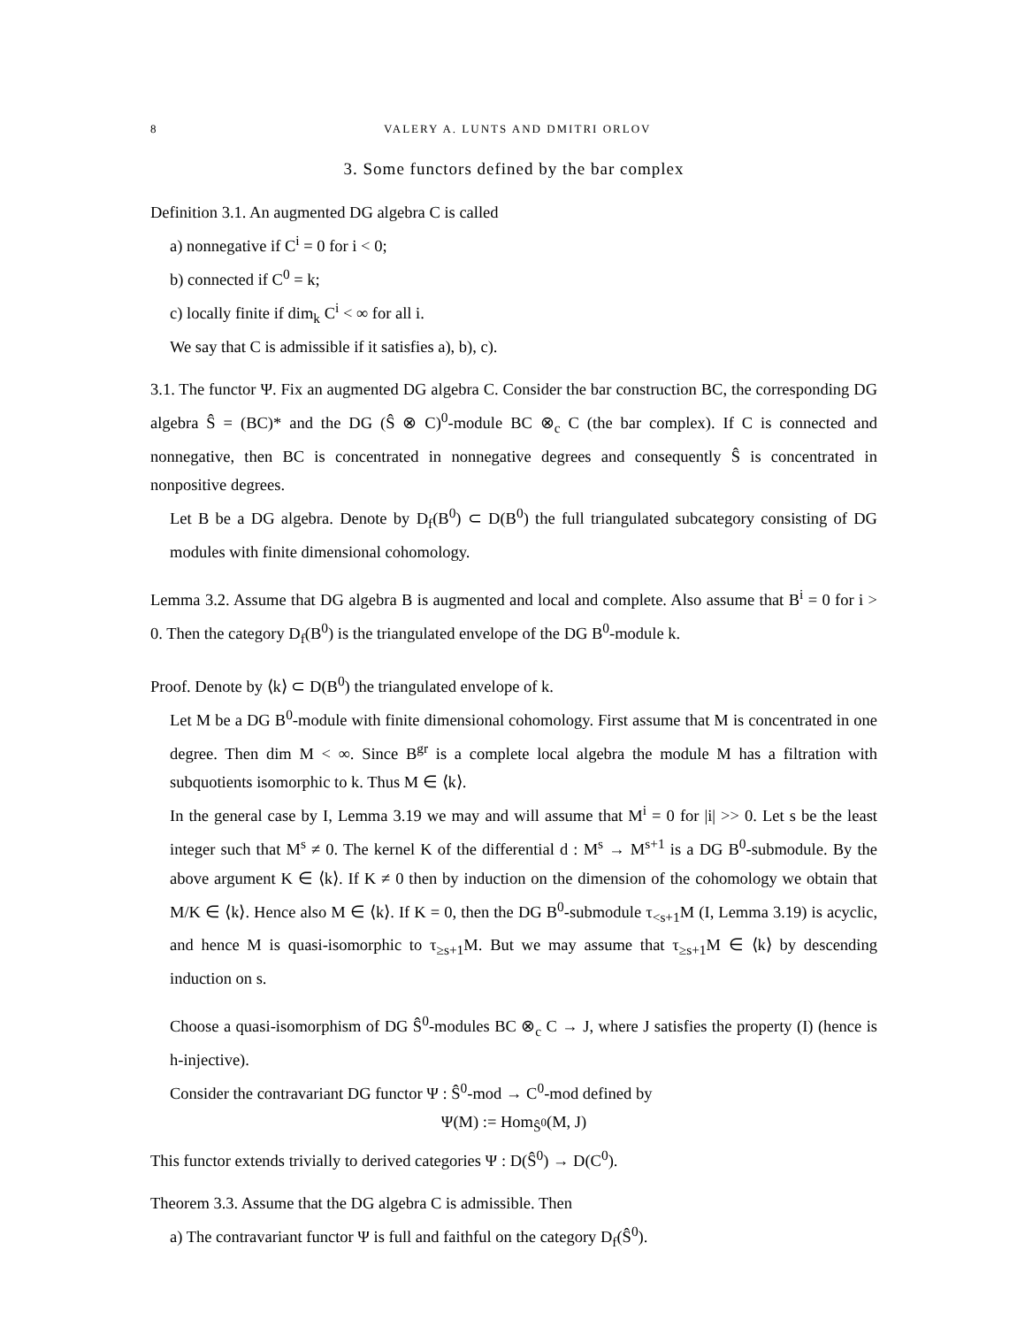8 VALERY A. LUNTS AND DMITRI ORLOV
3. Some functors defined by the bar complex
Definition 3.1. An augmented DG algebra C is called
a) nonnegative if C<sup>i</sup> = 0 for i < 0;
b) connected if C<sup>0</sup> = k;
c) locally finite if dim<sub>k</sub> C<sup>i</sup> < ∞ for all i.
We say that C is admissible if it satisfies a), b), c).
3.1. The functor Ψ. Fix an augmented DG algebra C. Consider the bar construction BC, the corresponding DG algebra Ŝ = (BC)* and the DG (Ŝ ⊗ C)<sup>0</sup>-module BC ⊗<sub>c</sub> C (the bar complex). If C is connected and nonnegative, then BC is concentrated in nonnegative degrees and consequently Ŝ is concentrated in nonpositive degrees.
Let B be a DG algebra. Denote by D<sub>f</sub>(B<sup>0</sup>) ⊂ D(B<sup>0</sup>) the full triangulated subcategory consisting of DG modules with finite dimensional cohomology.
Lemma 3.2. Assume that DG algebra B is augmented and local and complete. Also assume that B<sup>i</sup> = 0 for i > 0. Then the category D<sub>f</sub>(B<sup>0</sup>) is the triangulated envelope of the DG B<sup>0</sup>-module k.
Proof. Denote by ⟨k⟩ ⊂ D(B<sup>0</sup>) the triangulated envelope of k.
Let M be a DG B<sup>0</sup>-module with finite dimensional cohomology. First assume that M is concentrated in one degree. Then dim M < ∞. Since B<sup>gr</sup> is a complete local algebra the module M has a filtration with subquotients isomorphic to k. Thus M ∈ ⟨k⟩.
In the general case by I, Lemma 3.19 we may and will assume that M<sup>i</sup> = 0 for |i| >> 0. Let s be the least integer such that M<sup>s</sup> ≠ 0. The kernel K of the differential d : M<sup>s</sup> → M<sup>s+1</sup> is a DG B<sup>0</sup>-submodule. By the above argument K ∈ ⟨k⟩. If K ≠ 0 then by induction on the dimension of the cohomology we obtain that M/K ∈ ⟨k⟩. Hence also M ∈ ⟨k⟩. If K = 0, then the DG B<sup>0</sup>-submodule τ<sub><s+1</sub>M (I, Lemma 3.19) is acyclic, and hence M is quasi-isomorphic to τ<sub>≥s+1</sub>M. But we may assume that τ<sub>≥s+1</sub>M ∈ ⟨k⟩ by descending induction on s.
Choose a quasi-isomorphism of DG Ŝ<sup>0</sup>-modules BC ⊗<sub>c</sub> C → J, where J satisfies the property (I) (hence is h-injective).
Consider the contravariant DG functor Ψ : Ŝ<sup>0</sup>-mod → C<sup>0</sup>-mod defined by
Ψ(M) := Hom<sub>Ŝ<sup>0</sup></sub>(M, J)
This functor extends trivially to derived categories Ψ : D(Ŝ<sup>0</sup>) → D(C<sup>0</sup>).
Theorem 3.3. Assume that the DG algebra C is admissible. Then
a) The contravariant functor Ψ is full and faithful on the category D<sub>f</sub>(Ŝ<sup>0</sup>).